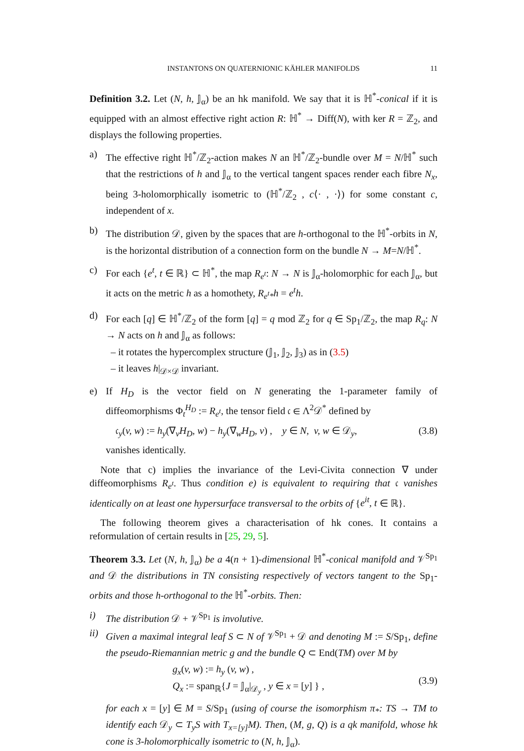INSTANTONS ON QUATERNIONIC KÄHLER MANIFOLDS 11
Definition 3.2. Let (N, h, 𝕁<sub>α</sub>) be an hk manifold. We say that it is ℍ<sup>*</sup>-conical if it is equipped with an almost effective right action R: ℍ<sup>*</sup> → Diff(N), with ker R = ℤ<sub>2</sub>, and displays the following properties.
a) The effective right ℍ<sup>*</sup>/ℤ<sub>2</sub>-action makes N an ℍ<sup>*</sup>/ℤ<sub>2</sub>-bundle over M = N/ℍ<sup>*</sup> such that the restrictions of h and 𝕁<sub>α</sub> to the vertical tangent spaces render each fibre N<sub>x</sub>, being 3-holomorphically isometric to (ℍ<sup>*</sup>/ℤ<sub>2</sub> , c⟨· , ·⟩) for some constant c, independent of x.
b) The distribution 𝒟, given by the spaces that are h-orthogonal to the ℍ<sup>*</sup>-orbits in N, is the horizontal distribution of a connection form on the bundle N → M=N/ℍ<sup>*</sup>.
c) For each {e<sup>t</sup>, t ∈ ℝ} ⊂ ℍ<sup>*</sup>, the map R<sub>e<sup>t</sup></sub>: N → N is 𝕁<sub>α</sub>-holomorphic for each 𝕁<sub>α</sub>, but it acts on the metric h as a homothety, R<sub>e<sup>t</sup>*</sub>h = e<sup>t</sup>h.
d) For each [q] ∈ ℍ<sup>*</sup>/ℤ<sub>2</sub> of the form [q] = q mod ℤ<sub>2</sub> for q ∈ Sp<sub>1</sub>/ℤ<sub>2</sub>, the map R<sub>q</sub>: N → N acts on h and 𝕁<sub>α</sub> as follows:
– it rotates the hypercomplex structure (𝕁<sub>1</sub>, 𝕁<sub>2</sub>, 𝕁<sub>3</sub>) as in (3.5)
– it leaves h|<sub>𝒟×𝒟</sub> invariant.
e) If H<sub>D</sub> is the vector field on N generating the 1-parameter family of diffeomorphisms Φ<sub>t</sub><sup>H<sub>D</sub></sup> := R<sub>e<sup>t</sup></sub>, the tensor field 𝔠 ∈ Λ<sup>2</sup>𝒟<sup>*</sup> defined by
𝔠<sub>y</sub>(v, w) := h<sub>y</sub>(∇<sub>v</sub>H<sub>D</sub>, w) − h<sub>y</sub>(∇<sub>w</sub>H<sub>D</sub>, v) , y ∈ N, v, w ∈ 𝒟<sub>y</sub>, (3.8)
vanishes identically.
Note that c) implies the invariance of the Levi-Civita connection ∇ under diffeomorphisms R<sub>e<sup>t</sup></sub>. Thus condition e) is equivalent to requiring that 𝔠 vanishes identically on at least one hypersurface transversal to the orbits of {e<sup>it</sup>, t ∈ ℝ}.
The following theorem gives a characterisation of hk cones. It contains a reformulation of certain results in [25, 29, 5].
Theorem 3.3. Let (N, h, 𝕁<sub>α</sub>) be a 4(n + 1)-dimensional ℍ<sup>*</sup>-conical manifold and 𝒱<sup>Sp<sub>1</sub></sup> and 𝒟 the distributions in TN consisting respectively of vectors tangent to the Sp<sub>1</sub>-orbits and those h-orthogonal to the ℍ<sup>*</sup>-orbits. Then:
i) The distribution 𝒟 + 𝒱<sup>Sp<sub>1</sub></sup> is involutive.
ii)
Given a maximal integral leaf S ⊂ N of 𝒱<sup>Sp<sub>1</sub></sup> + 𝒟 and denoting M := S/Sp<sub>1</sub>, define the pseudo-Riemannian metric g and the bundle Q ⊂ End(TM) over M by
g<sub>x</sub>(v, w) := h<sub>y</sub> (v, w) ,
Q<sub>x</sub> := span<sub>ℝ</sub>{J = 𝕁<sub>α</sub>|<sub>𝒟<sub>y</sub></sub> , y ∈ x = [y] } , (3.9)
for each x = [y] ∈ M = S/Sp<sub>1</sub> (using of course the isomorphism π<sub>*</sub>: TS → TM to identify each 𝒟<sub>y</sub> ⊂ T<sub>y</sub>S with T<sub>x=[y]</sub>M). Then, (M, g, Q) is a qk manifold, whose hk cone is 3-holomorphically isometric to (N, h, 𝕁<sub>α</sub>).